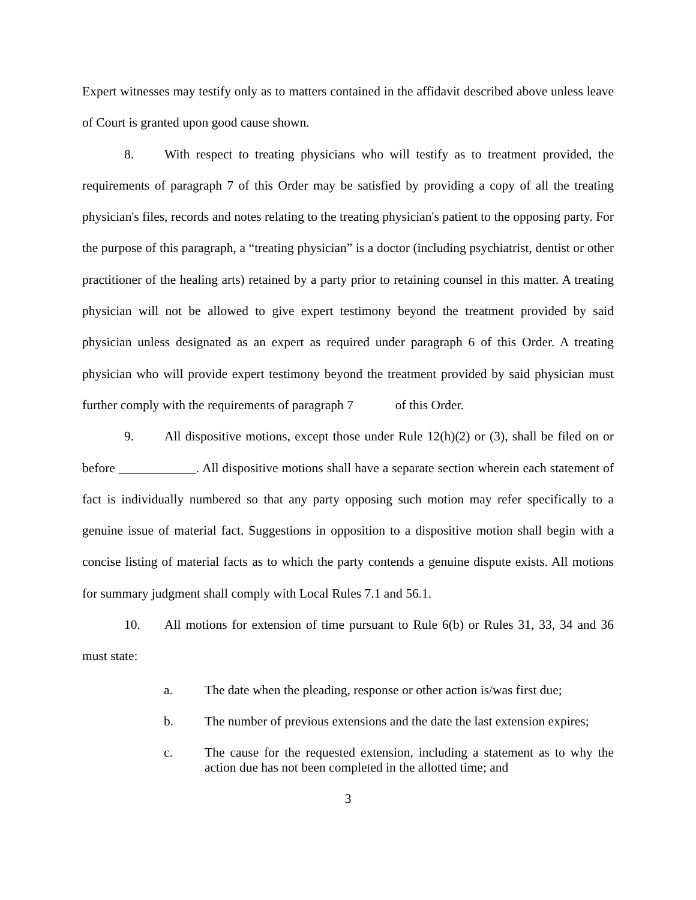Expert witnesses may testify only as to matters contained in the affidavit described above unless leave of Court is granted upon good cause shown.
8. With respect to treating physicians who will testify as to treatment provided, the requirements of paragraph 7 of this Order may be satisfied by providing a copy of all the treating physician's files, records and notes relating to the treating physician's patient to the opposing party. For the purpose of this paragraph, a “treating physician” is a doctor (including psychiatrist, dentist or other practitioner of the healing arts) retained by a party prior to retaining counsel in this matter. A treating physician will not be allowed to give expert testimony beyond the treatment provided by said physician unless designated as an expert as required under paragraph 6 of this Order. A treating physician who will provide expert testimony beyond the treatment provided by said physician must further comply with the requirements of paragraph 7 of this Order.
9. All dispositive motions, except those under Rule 12(h)(2) or (3), shall be filed on or before ____________. All dispositive motions shall have a separate section wherein each statement of fact is individually numbered so that any party opposing such motion may refer specifically to a genuine issue of material fact. Suggestions in opposition to a dispositive motion shall begin with a concise listing of material facts as to which the party contends a genuine dispute exists. All motions for summary judgment shall comply with Local Rules 7.1 and 56.1.
10. All motions for extension of time pursuant to Rule 6(b) or Rules 31, 33, 34 and 36 must state:
a. The date when the pleading, response or other action is/was first due;
b. The number of previous extensions and the date the last extension expires;
c. The cause for the requested extension, including a statement as to why the action due has not been completed in the allotted time; and
3